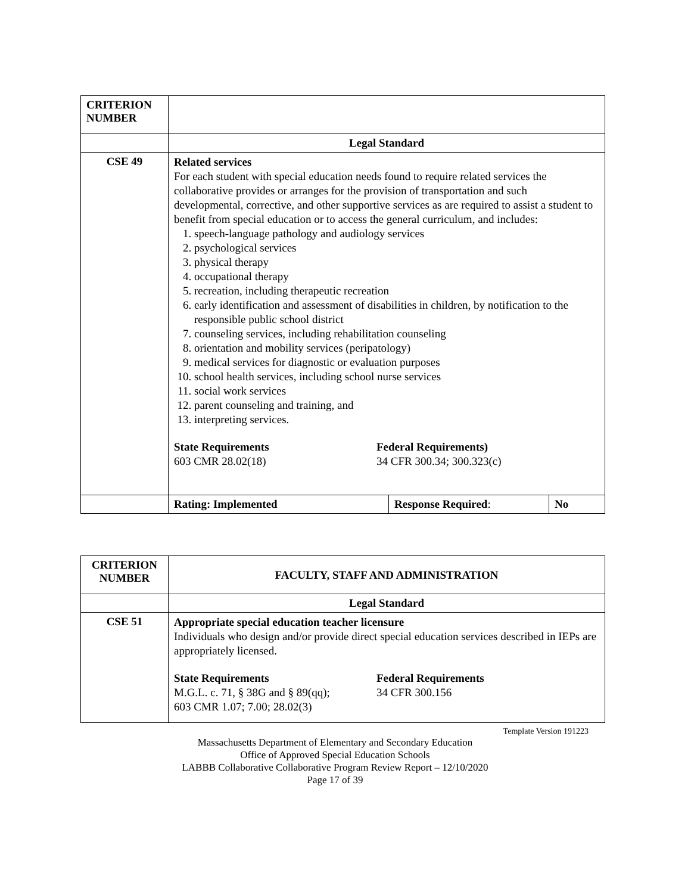| CRITERION NUMBER | | | |
| | Legal Standard | | |
| CSE 49 | Related services For each student with special education needs found to require related services the collaborative provides or arranges for the provision of transportation and such developmental, corrective, and other supportive services as are required to assist a student to benefit from special education or to access the general curriculum, and includes: 1. speech-language pathology and audiology services 2. psychological services 3. physical therapy 4. occupational therapy 5. recreation, including therapeutic recreation 6. early identification and assessment of disabilities in children, by notification to the responsible public school district 7. counseling services, including rehabilitation counseling 8. orientation and mobility services (peripatology) 9. medical services for diagnostic or evaluation purposes 10. school health services, including school nurse services 11. social work services 12. parent counseling and training, and 13. interpreting services. State Requirements 603 CMR 28.02(18) Federal Requirements) 34 CFR 300.34; 300.323(c) | | |
| | Rating: Implemented | Response Required : | No |
| CRITERION NUMBER | FACULTY, STAFF AND ADMINISTRATION |
| | Legal Standard |
| CSE 51 | Appropriate special education teacher licensure Individuals who design and/or provide direct special education services described in IEPs are appropriately licensed. State Requirements M.G.L. c. 71, § 38G and § 89(qq); 603 CMR 1.07; 7.00; 28.02(3) Federal Requirements 34 CFR 300.156 |
Template Version 191223
Massachusetts Department of Elementary and Secondary Education
Office of Approved Special Education Schools
LABBB Collaborative Collaborative Program Review Report – 12/10/2020
Page 17 of 39